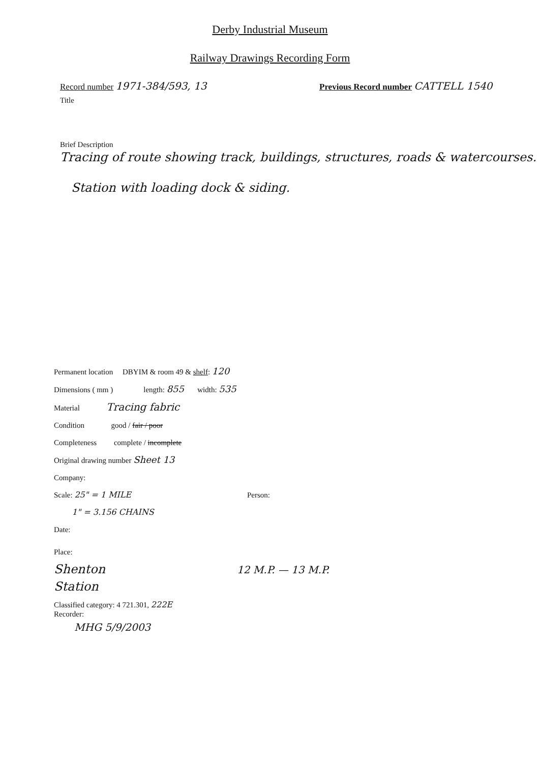Derby Industrial Museum
Railway Drawings Recording Form
Record number 1971-384/593, 13
Previous Record number CATTELL 1540
Title
Brief Description
Tracing of route showing track, buildings, structures, roads & watercourses.
Station with loading dock & siding.
Permanent location DBYIM & room 49 & shelf: 120
Dimensions ( mm ) length: 855 width: 535
Material Tracing fabric
Condition good / fair / poor
Completeness complete / incomplete
Original drawing number Sheet 13
Company:
Scale: 25" = 1 MILE
1" = 3.156 CHAINS
Person:
Date:
Place:
Shenton
Station
12 M.P. — 13 M.P.
Classified category: 4 721.301, 222E
Recorder:
MHG 5/9/2003